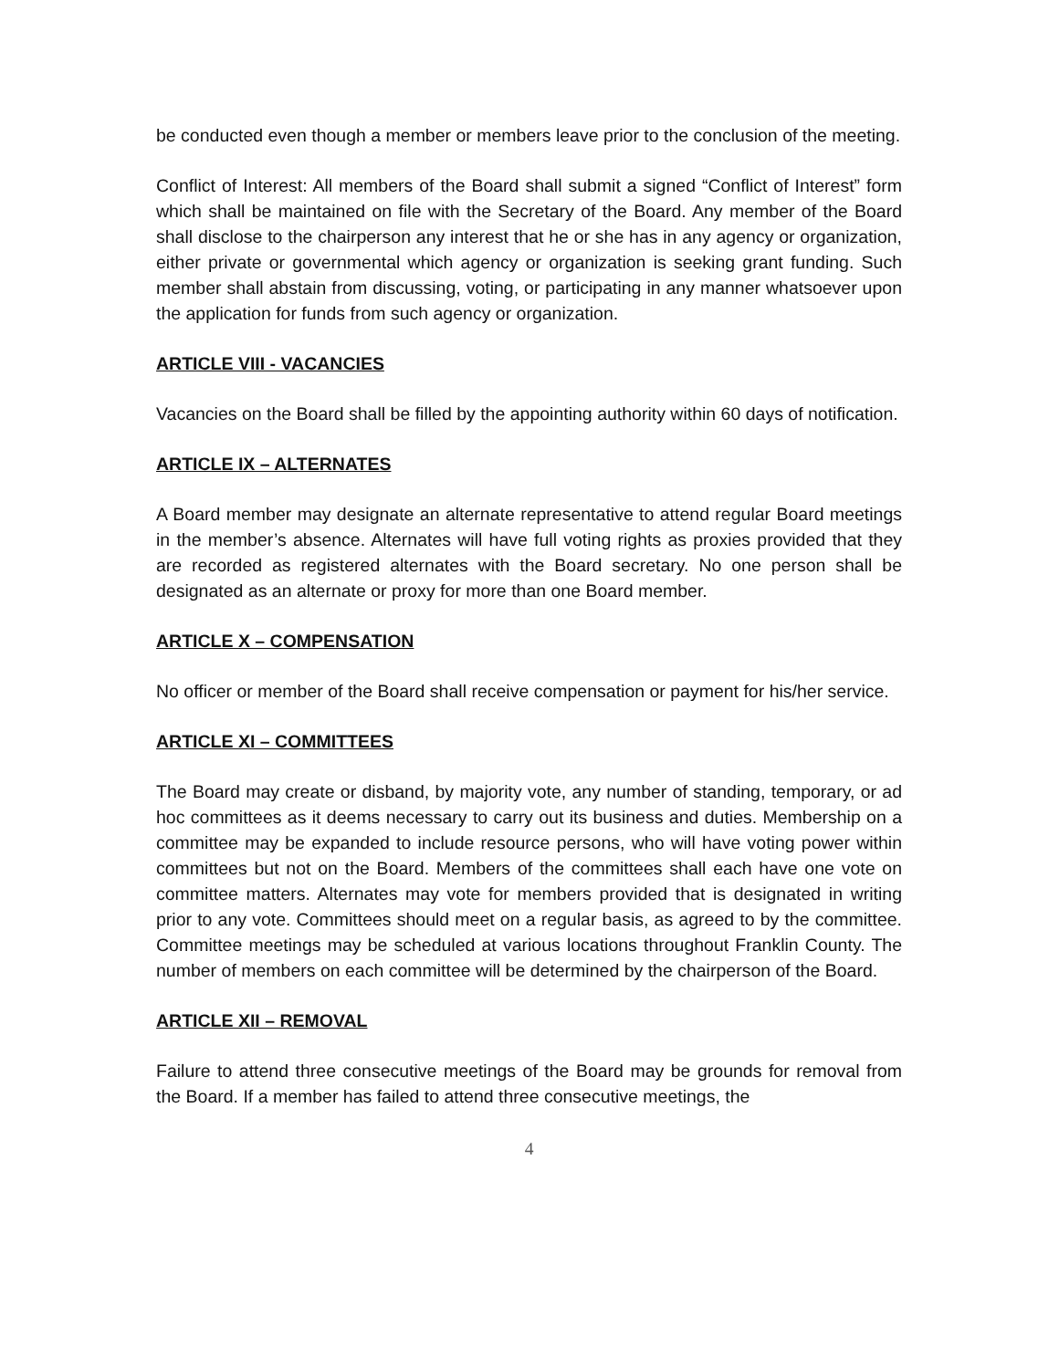be conducted even though a member or members leave prior to the conclusion of the meeting.
Conflict of Interest: All members of the Board shall submit a signed “Conflict of Interest” form which shall be maintained on file with the Secretary of the Board. Any member of the Board shall disclose to the chairperson any interest that he or she has in any agency or organization, either private or governmental which agency or organization is seeking grant funding. Such member shall abstain from discussing, voting, or participating in any manner whatsoever upon the application for funds from such agency or organization.
ARTICLE VIII - VACANCIES
Vacancies on the Board shall be filled by the appointing authority within 60 days of notification.
ARTICLE IX – ALTERNATES
A Board member may designate an alternate representative to attend regular Board meetings in the member’s absence. Alternates will have full voting rights as proxies provided that they are recorded as registered alternates with the Board secretary. No one person shall be designated as an alternate or proxy for more than one Board member.
ARTICLE X – COMPENSATION
No officer or member of the Board shall receive compensation or payment for his/her service.
ARTICLE XI – COMMITTEES
The Board may create or disband, by majority vote, any number of standing, temporary, or ad hoc committees as it deems necessary to carry out its business and duties. Membership on a committee may be expanded to include resource persons, who will have voting power within committees but not on the Board. Members of the committees shall each have one vote on committee matters. Alternates may vote for members provided that is designated in writing prior to any vote. Committees should meet on a regular basis, as agreed to by the committee. Committee meetings may be scheduled at various locations throughout Franklin County. The number of members on each committee will be determined by the chairperson of the Board.
ARTICLE XII – REMOVAL
Failure to attend three consecutive meetings of the Board may be grounds for removal from the Board. If a member has failed to attend three consecutive meetings, the
4